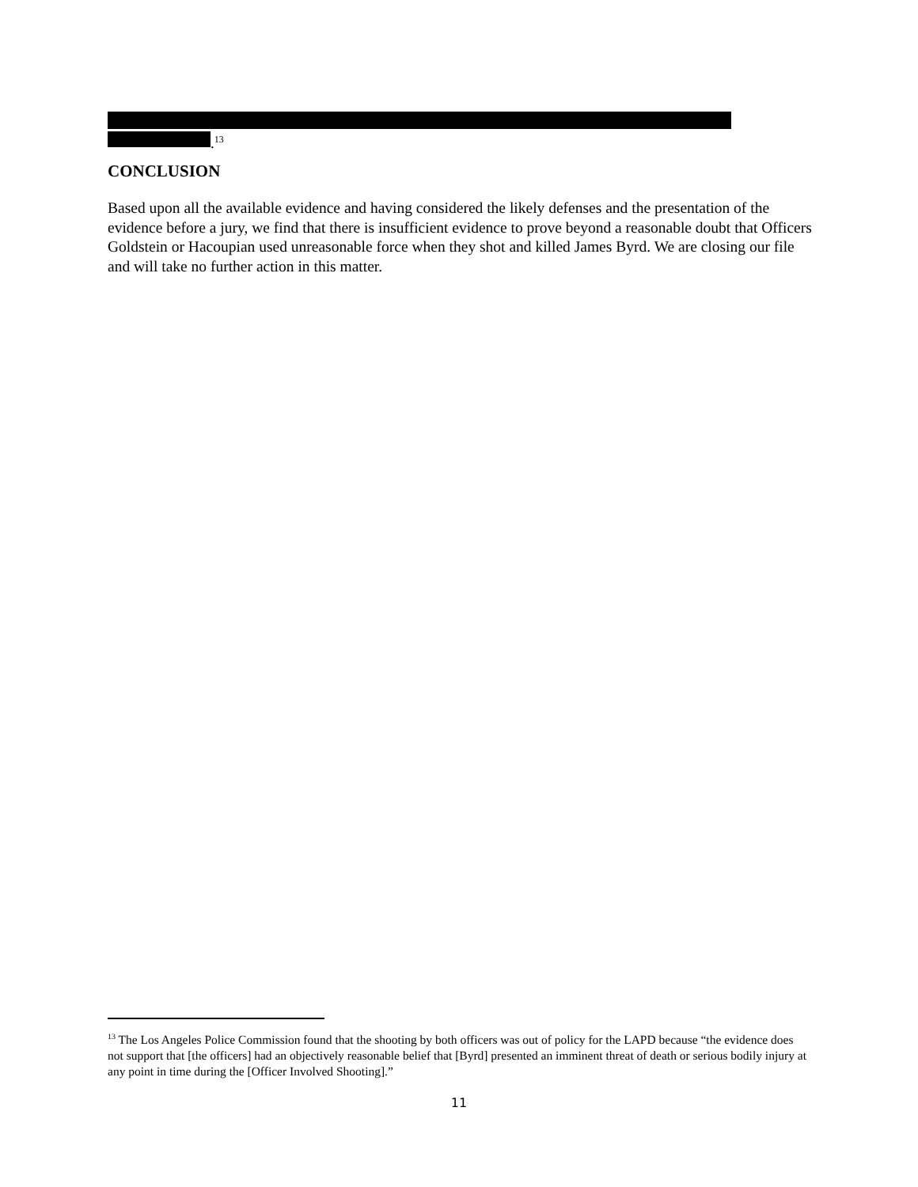.<sup>13</sup>
CONCLUSION
Based upon all the available evidence and having considered the likely defenses and the presentation of the evidence before a jury, we find that there is insufficient evidence to prove beyond a reasonable doubt that Officers Goldstein or Hacoupian used unreasonable force when they shot and killed James Byrd. We are closing our file and will take no further action in this matter.
<sup>13</sup> The Los Angeles Police Commission found that the shooting by both officers was out of policy for the LAPD because “the evidence does not support that [the officers] had an objectively reasonable belief that [Byrd] presented an imminent threat of death or serious bodily injury at any point in time during the [Officer Involved Shooting].”
11